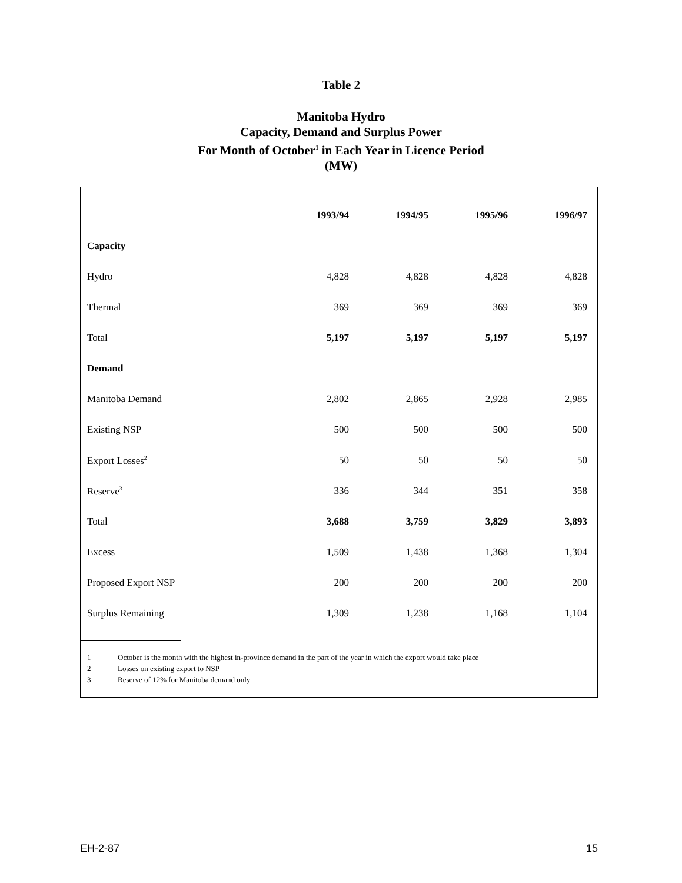Table 2
Manitoba Hydro
Capacity, Demand and Surplus Power
For Month of October<sup>1</sup> in Each Year in Licence Period
(MW)
| | 1993/94 | 1994/95 | 1995/96 | 1996/97 |
| Capacity | | | | |
| Hydro | 4,828 | 4,828 | 4,828 | 4,828 |
| Thermal | 369 | 369 | 369 | 369 |
| Total | 5,197 | 5,197 | 5,197 | 5,197 |
| Demand | | | | |
| Manitoba Demand | 2,802 | 2,865 | 2,928 | 2,985 |
| Existing NSP | 500 | 500 | 500 | 500 |
| Export Losses<sup>2</sup> | 50 | 50 | 50 | 50 |
| Reserve<sup>3</sup> | 336 | 344 | 351 | 358 |
| Total | 3,688 | 3,759 | 3,829 | 3,893 |
| Excess | 1,509 | 1,438 | 1,368 | 1,304 |
| Proposed Export NSP | 200 | 200 | 200 | 200 |
| Surplus Remaining | 1,309 | 1,238 | 1,168 | 1,104 |
1 October is the month with the highest in-province demand in the part of the year in which the export would take place
2 Losses on existing export to NSP
3 Reserve of 12% for Manitoba demand only
EH-2-87 15